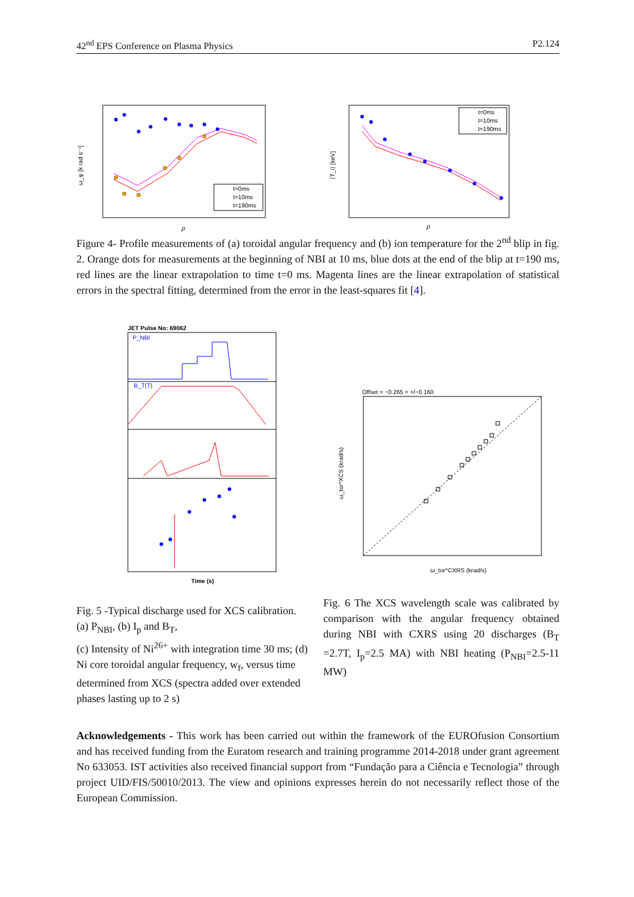42<sup>nd</sup> EPS Conference on Plasma Physics P2.124
ω_φ [k rad s⁻¹]
t=0ms
t=10ms
t=190ms
ρ
⟨T_i⟩ [keV]
t=0ms
t=10ms
t=190ms
ρ
Figure 4- Profile measurements of (a) toroidal angular frequency and (b) ion temperature for the 2<sup>nd</sup> blip in fig. 2. Orange dots for measurements at the beginning of NBI at 10 ms, blue dots at the end of the blip at t=190 ms, red lines are the linear extrapolation to time t=0 ms. Magenta lines are the linear extrapolation of statistical errors in the spectral fitting, determined from the error in the least-squares fit [4].
JET Pulse No: 69062
Time (s)
P_NBI
B_T(T)
Offset = −0.265 = +/−0.160
ω_tor^XCS (krad/s)
ω_tor^CXRS (krad/s)
Fig. 5 -Typical discharge used for XCS calibration. (a) P<sub>NBI</sub>, (b) I<sub>p</sub> and B<sub>T</sub>,
(c) Intensity of Ni<sup>26+</sup> with integration time 30 ms; (d) Ni core toroidal angular frequency, w<sub>f</sub>, versus time determined from XCS (spectra added over extended phases lasting up to 2 s)
Fig. 6 The XCS wavelength scale was calibrated by comparison with the angular frequency obtained during NBI with CXRS using 20 discharges (B<sub>T</sub> =2.7T, I<sub>p</sub>=2.5 MA) with NBI heating (P<sub>NBI</sub>=2.5-11 MW)
Acknowledgements - This work has been carried out within the framework of the EUROfusion Consortium and has received funding from the Euratom research and training programme 2014-2018 under grant agreement No 633053. IST activities also received financial support from “Fundação para a Ciência e Tecnologia” through project UID/FIS/50010/2013. The view and opinions expresses herein do not necessarily reflect those of the European Commission.